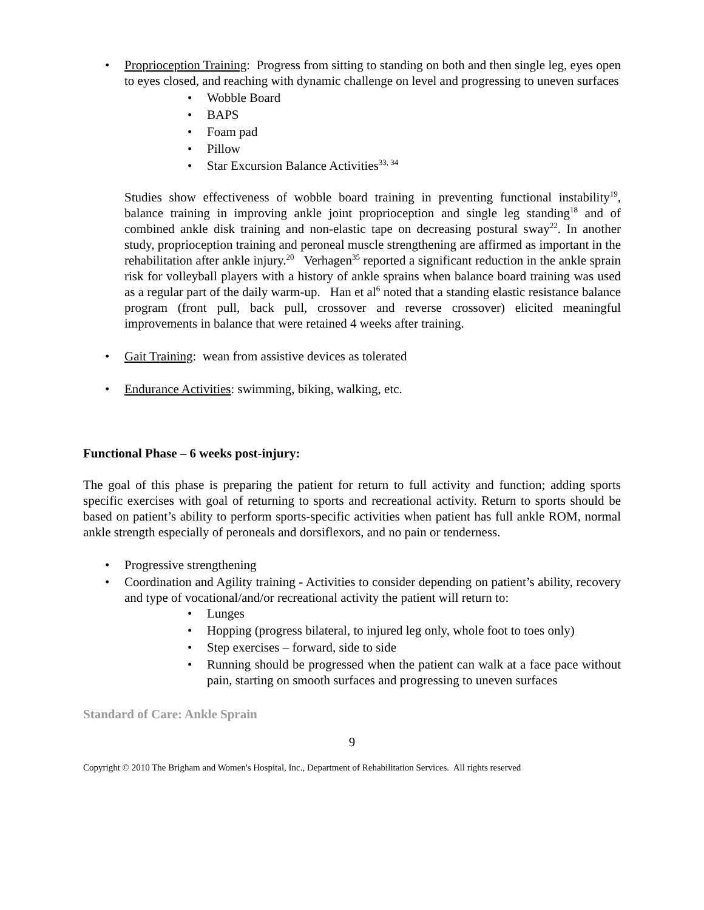•
Proprioception Training: Progress from sitting to standing on both and then single leg, eyes open to eyes closed, and reaching with dynamic challenge on level and progressing to uneven surfaces
• Wobble Board
• BAPS
• Foam pad
• Pillow
• Star Excursion Balance Activities<sup>33, 34</sup>
Studies show effectiveness of wobble board training in preventing functional instability<sup>19</sup>, balance training in improving ankle joint proprioception and single leg standing<sup>18</sup> and of combined ankle disk training and non-elastic tape on decreasing postural sway<sup>22</sup>. In another study, proprioception training and peroneal muscle strengthening are affirmed as important in the rehabilitation after ankle injury.<sup>20</sup> Verhagen<sup>35</sup> reported a significant reduction in the ankle sprain risk for volleyball players with a history of ankle sprains when balance board training was used as a regular part of the daily warm-up. Han et al<sup>6</sup> noted that a standing elastic resistance balance program (front pull, back pull, crossover and reverse crossover) elicited meaningful improvements in balance that were retained 4 weeks after training.
• Gait Training: wean from assistive devices as tolerated
• Endurance Activities: swimming, biking, walking, etc.
Functional Phase – 6 weeks post-injury:
The goal of this phase is preparing the patient for return to full activity and function; adding sports specific exercises with goal of returning to sports and recreational activity. Return to sports should be based on patient’s ability to perform sports-specific activities when patient has full ankle ROM, normal ankle strength especially of peroneals and dorsiflexors, and no pain or tenderness.
• Progressive strengthening
•
Coordination and Agility training - Activities to consider depending on patient’s ability, recovery and type of vocational/and/or recreational activity the patient will return to:
• Lunges
• Hopping (progress bilateral, to injured leg only, whole foot to toes only)
• Step exercises – forward, side to side
•
Running should be progressed when the patient can walk at a face pace without pain, starting on smooth surfaces and progressing to uneven surfaces
Standard of Care: Ankle Sprain
9
Copyright © 2010 The Brigham and Women's Hospital, Inc., Department of Rehabilitation Services. All rights reserved